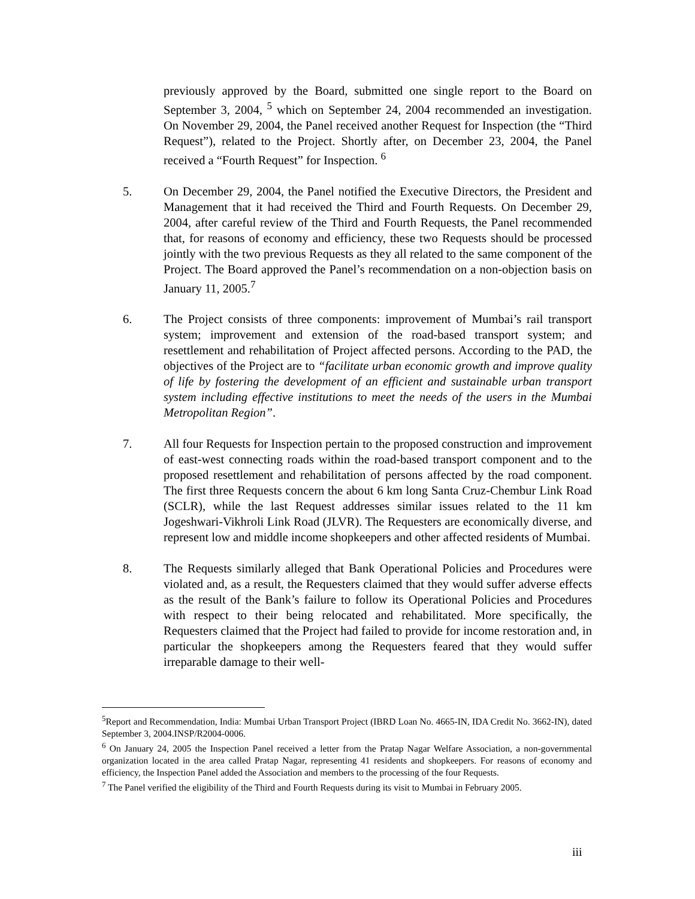previously approved by the Board, submitted one single report to the Board on September 3, 2004, <sup>5</sup> which on September 24, 2004 recommended an investigation. On November 29, 2004, the Panel received another Request for Inspection (the “Third Request”), related to the Project. Shortly after, on December 23, 2004, the Panel received a “Fourth Request” for Inspection. <sup>6</sup>
5. On December 29, 2004, the Panel notified the Executive Directors, the President and Management that it had received the Third and Fourth Requests. On December 29, 2004, after careful review of the Third and Fourth Requests, the Panel recommended that, for reasons of economy and efficiency, these two Requests should be processed jointly with the two previous Requests as they all related to the same component of the Project. The Board approved the Panel’s recommendation on a non-objection basis on January 11, 2005.<sup>7</sup>
6. The Project consists of three components: improvement of Mumbai’s rail transport system; improvement and extension of the road-based transport system; and resettlement and rehabilitation of Project affected persons. According to the PAD, the objectives of the Project are to “facilitate urban economic growth and improve quality of life by fostering the development of an efficient and sustainable urban transport system including effective institutions to meet the needs of the users in the Mumbai Metropolitan Region”.
7. All four Requests for Inspection pertain to the proposed construction and improvement of east-west connecting roads within the road-based transport component and to the proposed resettlement and rehabilitation of persons affected by the road component. The first three Requests concern the about 6 km long Santa Cruz-Chembur Link Road (SCLR), while the last Request addresses similar issues related to the 11 km Jogeshwari-Vikhroli Link Road (JLVR). The Requesters are economically diverse, and represent low and middle income shopkeepers and other affected residents of Mumbai.
8. The Requests similarly alleged that Bank Operational Policies and Procedures were violated and, as a result, the Requesters claimed that they would suffer adverse effects as the result of the Bank’s failure to follow its Operational Policies and Procedures with respect to their being relocated and rehabilitated. More specifically, the Requesters claimed that the Project had failed to provide for income restoration and, in particular the shopkeepers among the Requesters feared that they would suffer irreparable damage to their well-
<sup>5</sup> Report and Recommendation, India: Mumbai Urban Transport Project (IBRD Loan No. 4665-IN, IDA Credit No. 3662-IN), dated September 3, 2004.INSP/R2004-0006.
<sup>6</sup> On January 24, 2005 the Inspection Panel received a letter from the Pratap Nagar Welfare Association, a non-governmental organization located in the area called Pratap Nagar, representing 41 residents and shopkeepers. For reasons of economy and efficiency, the Inspection Panel added the Association and members to the processing of the four Requests.
<sup>7</sup> The Panel verified the eligibility of the Third and Fourth Requests during its visit to Mumbai in February 2005.
iii